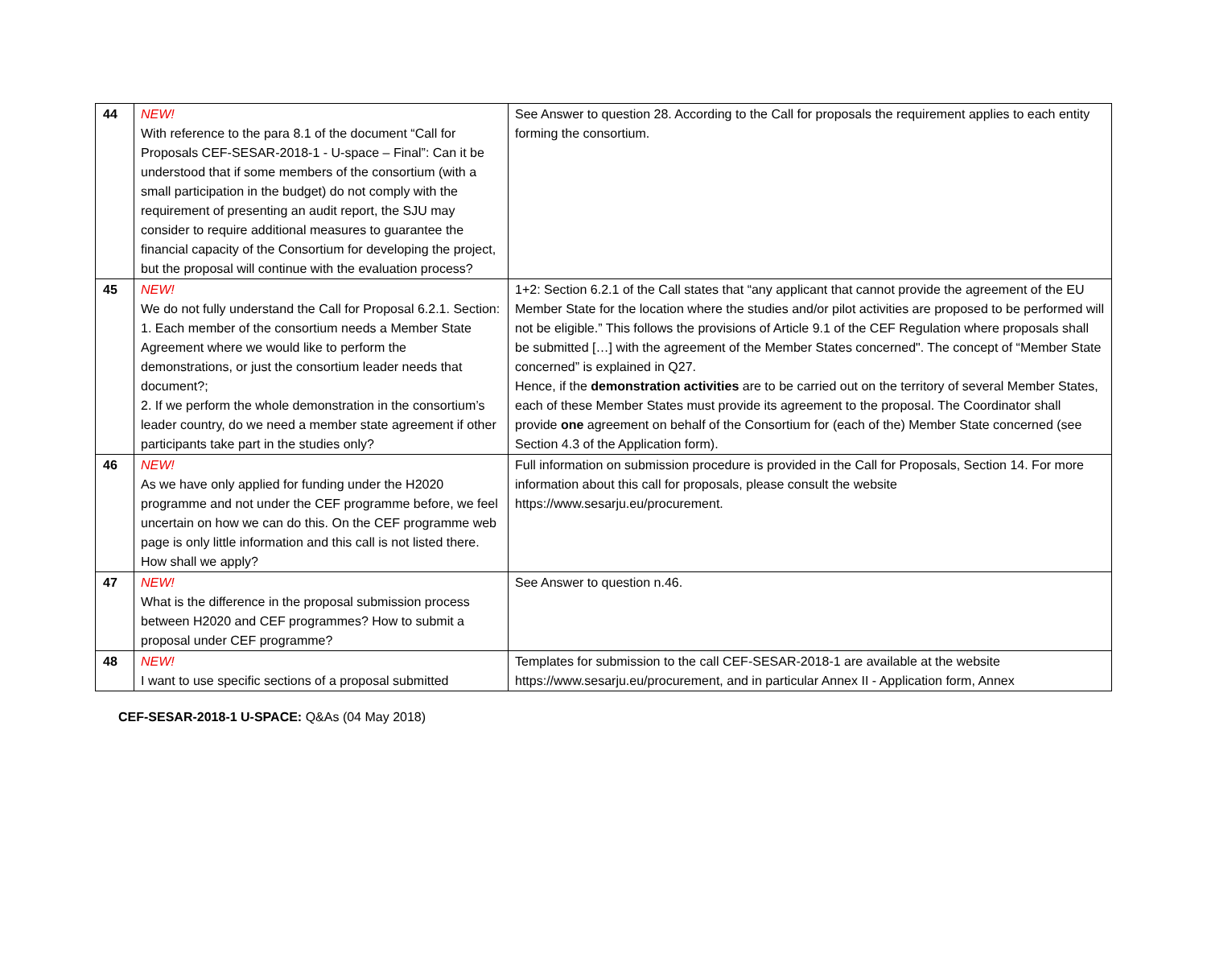| 44 | NEW! With reference to the para 8.1 of the document “Call for Proposals CEF-SESAR-2018-1 - U-space – Final”: Can it be understood that if some members of the consortium (with a small participation in the budget) do not comply with the requirement of presenting an audit report, the SJU may consider to require additional measures to guarantee the financial capacity of the Consortium for developing the project, but the proposal will continue with the evaluation process? | See Answer to question 28. According to the Call for proposals the requirement applies to each entity forming the consortium. |
| 45 | NEW! We do not fully understand the Call for Proposal 6.2.1. Section: 1. Each member of the consortium needs a Member State Agreement where we would like to perform the demonstrations, or just the consortium leader needs that document?; 2. If we perform the whole demonstration in the consortium’s leader country, do we need a member state agreement if other participants take part in the studies only? | 1+2: Section 6.2.1 of the Call states that “any applicant that cannot provide the agreement of the EU Member State for the location where the studies and/or pilot activities are proposed to be performed will not be eligible.” This follows the provisions of Article 9.1 of the CEF Regulation where proposals shall be submitted […] with the agreement of the Member States concerned". The concept of “Member State concerned” is explained in Q27. Hence, if the demonstration activities are to be carried out on the territory of several Member States, each of these Member States must provide its agreement to the proposal. The Coordinator shall provide one agreement on behalf of the Consortium for (each of the) Member State concerned (see Section 4.3 of the Application form). |
| 46 | NEW! As we have only applied for funding under the H2020 programme and not under the CEF programme before, we feel uncertain on how we can do this. On the CEF programme web page is only little information and this call is not listed there. How shall we apply? | Full information on submission procedure is provided in the Call for Proposals, Section 14. For more information about this call for proposals, please consult the website https://www.sesarju.eu/procurement. |
| 47 | NEW! What is the difference in the proposal submission process between H2020 and CEF programmes? How to submit a proposal under CEF programme? | See Answer to question n.46. |
| 48 | NEW! I want to use specific sections of a proposal submitted | Templates for submission to the call CEF-SESAR-2018-1 are available at the website https://www.sesarju.eu/procurement, and in particular Annex II - Application form, Annex |
CEF-SESAR-2018-1 U-SPACE: Q&As (04 May 2018)